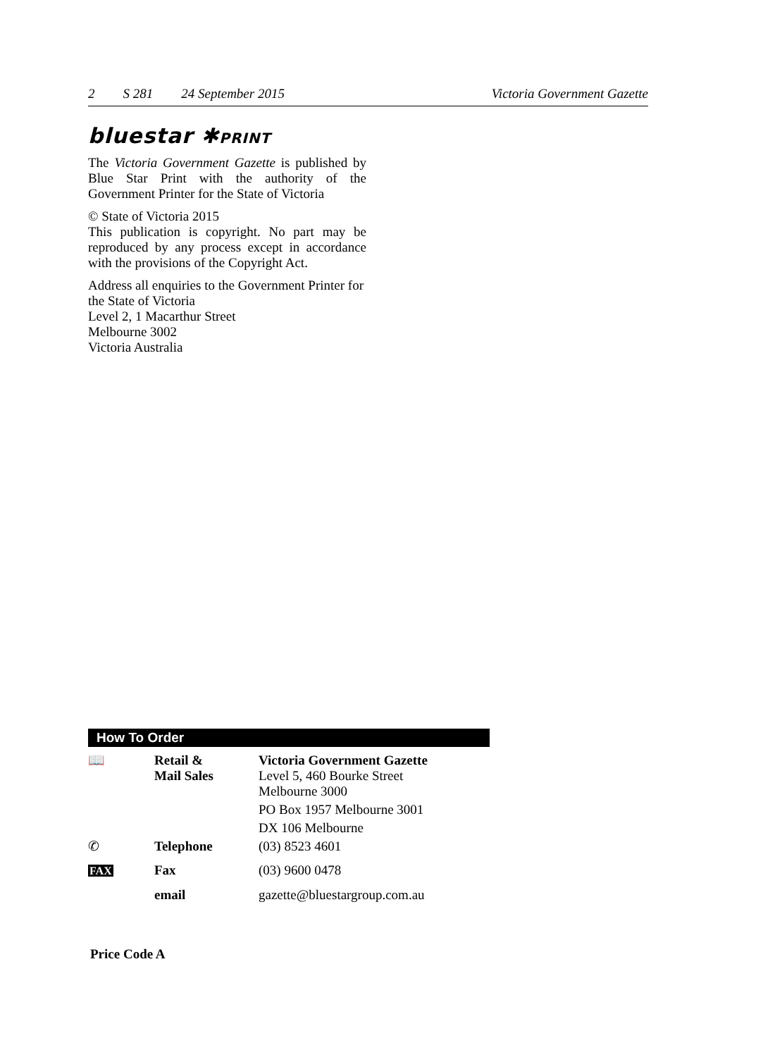2 S 281 24 September 2015 Victoria Government Gazette
bluestar ✱PRINT
The Victoria Government Gazette is published by Blue Star Print with the authority of the Government Printer for the State of Victoria
© State of Victoria 2015
This publication is copyright. No part may be reproduced by any process except in accordance with the provisions of the Copyright Act.
Address all enquiries to the Government Printer for the State of Victoria
Level 2, 1 Macarthur Street
Melbourne 3002
Victoria Australia
How To Order
| 📖 | Retail & Mail Sales | Victoria Government Gazette Level 5, 460 Bourke Street Melbourne 3000 |
| | | PO Box 1957 Melbourne 3001 |
| | | DX 106 Melbourne |
| ✆ | Telephone | (03) 8523 4601 |
| FAX | Fax | (03) 9600 0478 |
| | email | gazette@bluestargroup.com.au |
Price Code A